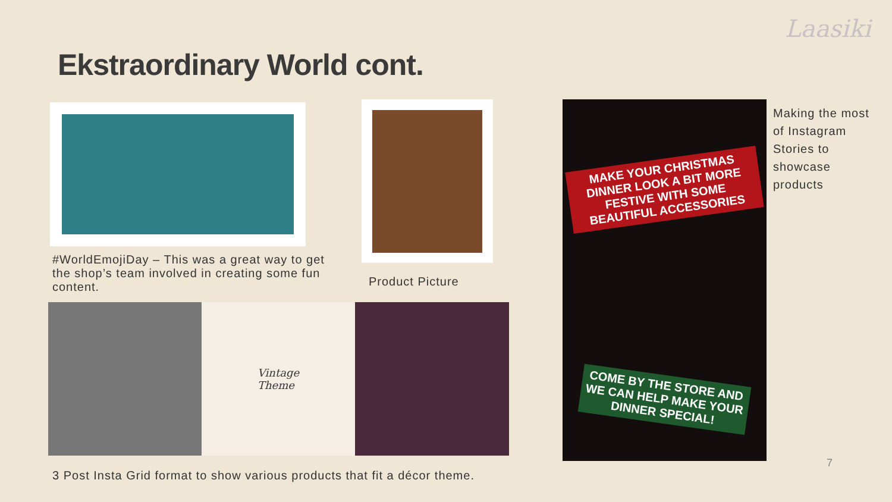Laasiki
Ekstraordinary World cont.
#WorldEmojiDay – This was a great way to get the shop’s team involved in creating some fun content.
Product Picture
Vintage
Theme
3 Post Insta Grid format to show various products that fit a décor theme.
MAKE YOUR CHRISTMAS DINNER LOOK A BIT MORE FESTIVE WITH SOME BEAUTIFUL ACCESSORIES
COME BY THE STORE AND WE CAN HELP MAKE YOUR DINNER SPECIAL!
Making the most of Instagram Stories to showcase products
7